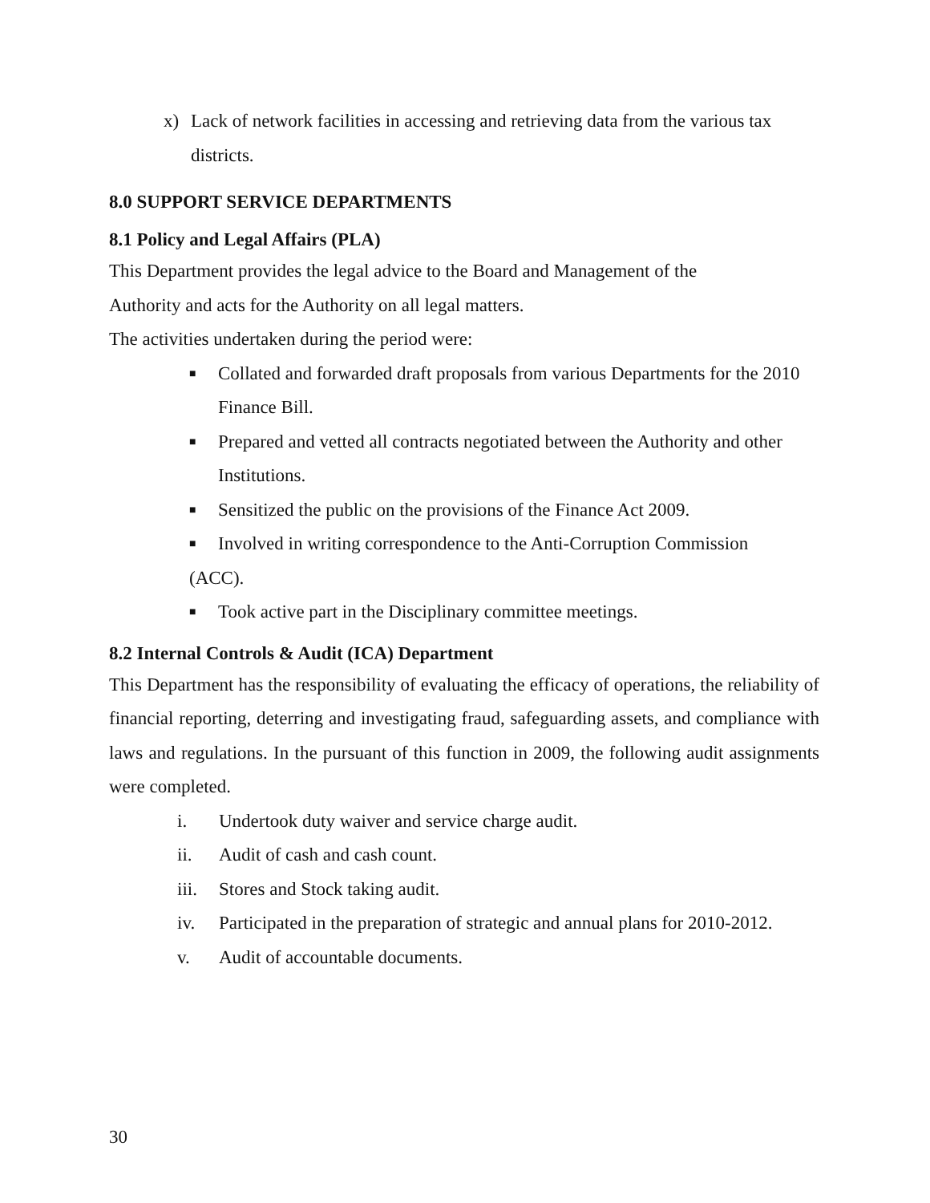x) Lack of network facilities in accessing and retrieving data from the various tax districts.
8.0 SUPPORT SERVICE DEPARTMENTS
8.1 Policy and Legal Affairs (PLA)
This Department provides the legal advice to the Board and Management of the
Authority and acts for the Authority on all legal matters.
The activities undertaken during the period were:
■ Collated and forwarded draft proposals from various Departments for the 2010 Finance Bill.
■ Prepared and vetted all contracts negotiated between the Authority and other Institutions.
■ Sensitized the public on the provisions of the Finance Act 2009.
■ Involved in writing correspondence to the Anti-Corruption Commission
(ACC).
■ Took active part in the Disciplinary committee meetings.
8.2 Internal Controls & Audit (ICA) Department
This Department has the responsibility of evaluating the efficacy of operations, the reliability of financial reporting, deterring and investigating fraud, safeguarding assets, and compliance with laws and regulations. In the pursuant of this function in 2009, the following audit assignments were completed.
i. Undertook duty waiver and service charge audit.
ii. Audit of cash and cash count.
iii. Stores and Stock taking audit.
iv. Participated in the preparation of strategic and annual plans for 2010-2012.
v. Audit of accountable documents.
30